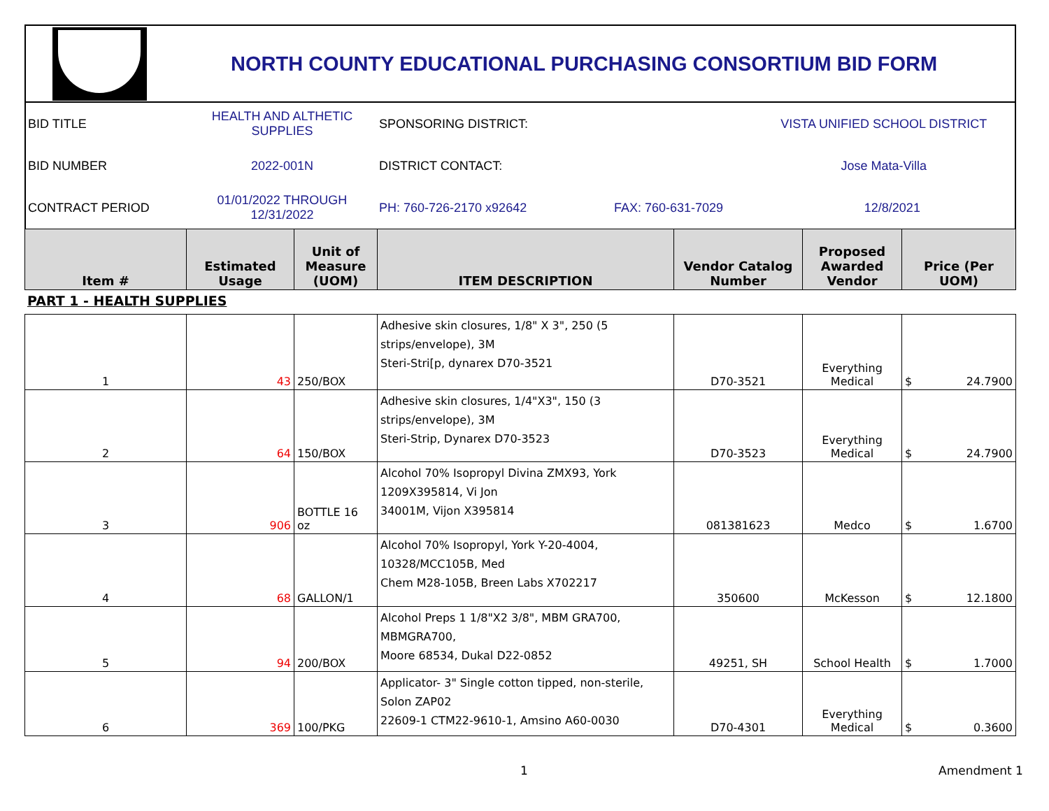NORTH COUNTY EDUCATIONAL PURCHASING CONSORTIUM BID FORM
| BID TITLE | HEALTH AND ALTHETIC SUPPLIES | SPONSORING DISTRICT: | | VISTA UNIFIED SCHOOL DISTRICT | |
| BID NUMBER | 2022-001N | DISTRICT CONTACT: | | Jose Mata-Villa | |
| CONTRACT PERIOD | 01/01/2022 THROUGH 12/31/2022 | PH: 760-726-2170 x92642 | FAX: 760-631-7029 | | 12/8/2021 |
| Item # | Estimated Usage | Unit of Measure (UOM) | ITEM DESCRIPTION | Vendor Catalog Number | Proposed Awarded Vendor | Price (Per UOM) |
| --- | --- | --- | --- | --- | --- | --- |
PART 1 - HEALTH SUPPLIES
| 1 | 43 | 250/BOX | Adhesive skin closures, 1/8" X 3", 250 (5 strips/envelope), 3M Steri-Stri[p, dynarex D70-3521 | D70-3521 | Everything Medical | $ 24.7900 |
| 2 | 64 | 150/BOX | Adhesive skin closures, 1/4"X3", 150 (3 strips/envelope), 3M Steri-Strip, Dynarex D70-3523 | D70-3523 | Everything Medical | $ 24.7900 |
| 3 | 906 | BOTTLE 16 oz | Alcohol 70% Isopropyl Divina ZMX93, York 1209X395814, Vi Jon 34001M, Vijon X395814 | 081381623 | Medco | $ 1.6700 |
| 4 | 68 | GALLON/1 | Alcohol 70% Isopropyl, York Y-20-4004, 10328/MCC105B, Med Chem M28-105B, Breen Labs X702217 | 350600 | McKesson | $ 12.1800 |
| 5 | 94 | 200/BOX | Alcohol Preps 1 1/8"X2 3/8", MBM GRA700, MBMGRA700, Moore 68534, Dukal D22-0852 | 49251, SH | School Health | $ 1.7000 |
| 6 | 369 | 100/PKG | Applicator- 3" Single cotton tipped, non-sterile, Solon ZAP02 22609-1 CTM22-9610-1, Amsino A60-0030 | D70-4301 | Everything Medical | $ 0.3600 |
1 Amendment 1